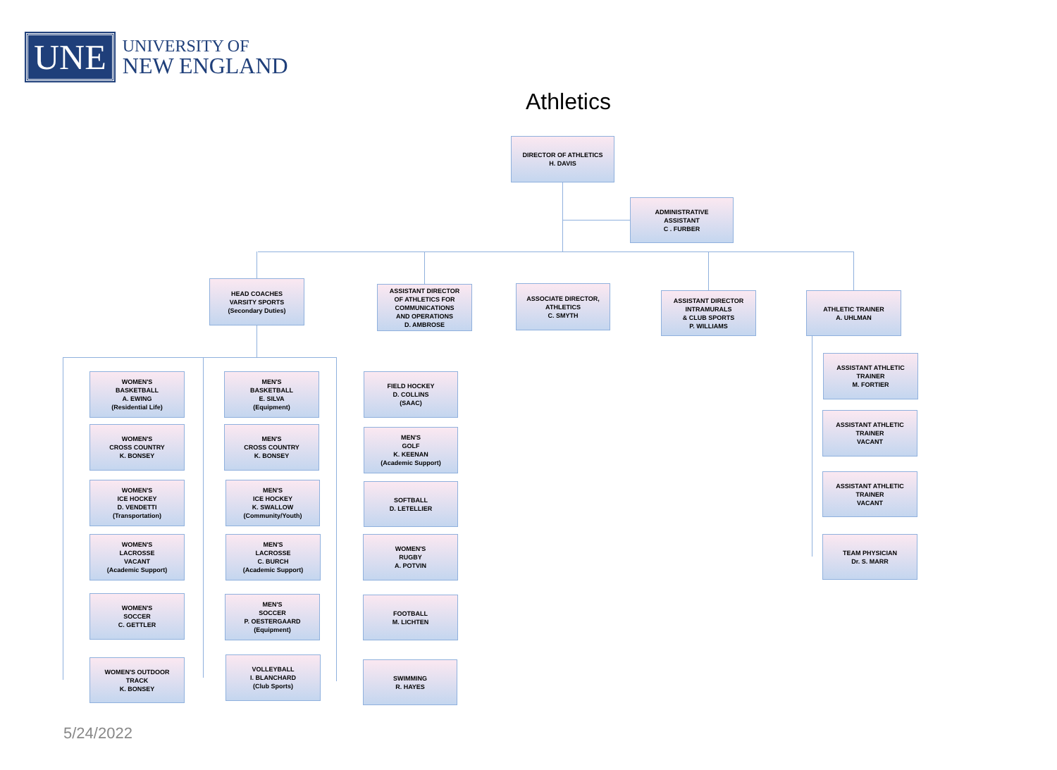UNE
UNIVERSITY OF
NEW ENGLAND
Athletics
DIRECTOR OF ATHLETICS
H. DAVIS
ADMINISTRATIVE
ASSISTANT
C . FURBER
HEAD COACHES
VARSITY SPORTS
(Secondary Duties)
ASSISTANT DIRECTOR
OF ATHLETICS FOR
COMMUNICATIONS
AND OPERATIONS
D. AMBROSE
ASSOCIATE DIRECTOR,
ATHLETICS
C. SMYTH
ASSISTANT DIRECTOR
INTRAMURALS
& CLUB SPORTS
P. WILLIAMS
ATHLETIC TRAINER
A. UHLMAN
WOMEN'S
BASKETBALL
A. EWING
(Residential Life)
WOMEN'S
CROSS COUNTRY
K. BONSEY
WOMEN'S
ICE HOCKEY
D. VENDETTI
(Transportation)
WOMEN'S
LACROSSE
VACANT
(Academic Support)
WOMEN'S
SOCCER
C. GETTLER
WOMEN'S OUTDOOR
TRACK
K. BONSEY
MEN'S
BASKETBALL
E. SILVA
(Equipment)
MEN'S
CROSS COUNTRY
K. BONSEY
MEN'S
ICE HOCKEY
K. SWALLOW
(Community/Youth)
MEN'S
LACROSSE
C. BURCH
(Academic Support)
MEN'S
SOCCER
P. OESTERGAARD
(Equipment)
VOLLEYBALL
I. BLANCHARD
(Club Sports)
FIELD HOCKEY
D. COLLINS
(SAAC)
MEN'S
GOLF
K. KEENAN
(Academic Support)
SOFTBALL
D. LETELLIER
WOMEN'S
RUGBY
A. POTVIN
FOOTBALL
M. LICHTEN
SWIMMING
R. HAYES
ASSISTANT ATHLETIC
TRAINER
M. FORTIER
ASSISTANT ATHLETIC
TRAINER
VACANT
ASSISTANT ATHLETIC
TRAINER
VACANT
TEAM PHYSICIAN
Dr. S. MARR
5/24/2022